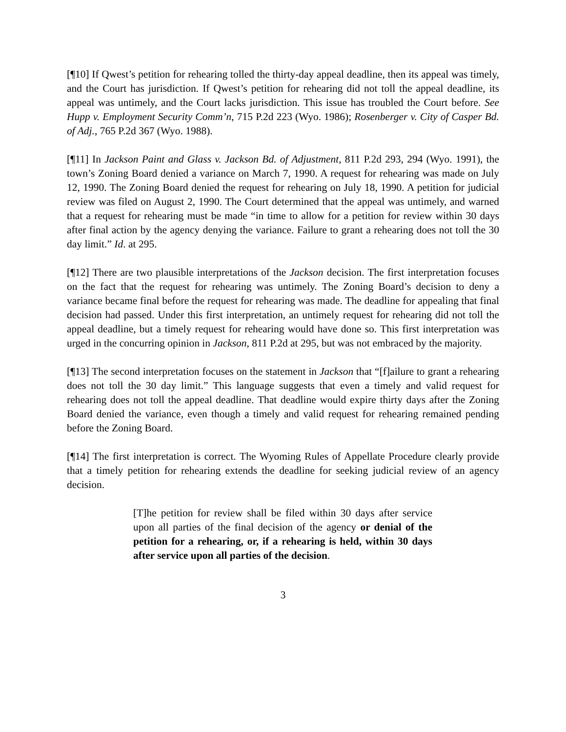[¶10] If Qwest’s petition for rehearing tolled the thirty-day appeal deadline, then its appeal was timely, and the Court has jurisdiction. If Qwest’s petition for rehearing did not toll the appeal deadline, its appeal was untimely, and the Court lacks jurisdiction. This issue has troubled the Court before. See Hupp v. Employment Security Comm’n, 715 P.2d 223 (Wyo. 1986); Rosenberger v. City of Casper Bd. of Adj., 765 P.2d 367 (Wyo. 1988).
[¶11] In Jackson Paint and Glass v. Jackson Bd. of Adjustment, 811 P.2d 293, 294 (Wyo. 1991), the town’s Zoning Board denied a variance on March 7, 1990. A request for rehearing was made on July 12, 1990. The Zoning Board denied the request for rehearing on July 18, 1990. A petition for judicial review was filed on August 2, 1990. The Court determined that the appeal was untimely, and warned that a request for rehearing must be made “in time to allow for a petition for review within 30 days after final action by the agency denying the variance. Failure to grant a rehearing does not toll the 30 day limit.” Id. at 295.
[¶12] There are two plausible interpretations of the Jackson decision. The first interpretation focuses on the fact that the request for rehearing was untimely. The Zoning Board’s decision to deny a variance became final before the request for rehearing was made. The deadline for appealing that final decision had passed. Under this first interpretation, an untimely request for rehearing did not toll the appeal deadline, but a timely request for rehearing would have done so. This first interpretation was urged in the concurring opinion in Jackson, 811 P.2d at 295, but was not embraced by the majority.
[¶13] The second interpretation focuses on the statement in Jackson that “[f]ailure to grant a rehearing does not toll the 30 day limit.” This language suggests that even a timely and valid request for rehearing does not toll the appeal deadline. That deadline would expire thirty days after the Zoning Board denied the variance, even though a timely and valid request for rehearing remained pending before the Zoning Board.
[¶14] The first interpretation is correct. The Wyoming Rules of Appellate Procedure clearly provide that a timely petition for rehearing extends the deadline for seeking judicial review of an agency decision.
[T]he petition for review shall be filed within 30 days after service upon all parties of the final decision of the agency or denial of the petition for a rehearing, or, if a rehearing is held, within 30 days after service upon all parties of the decision.
3